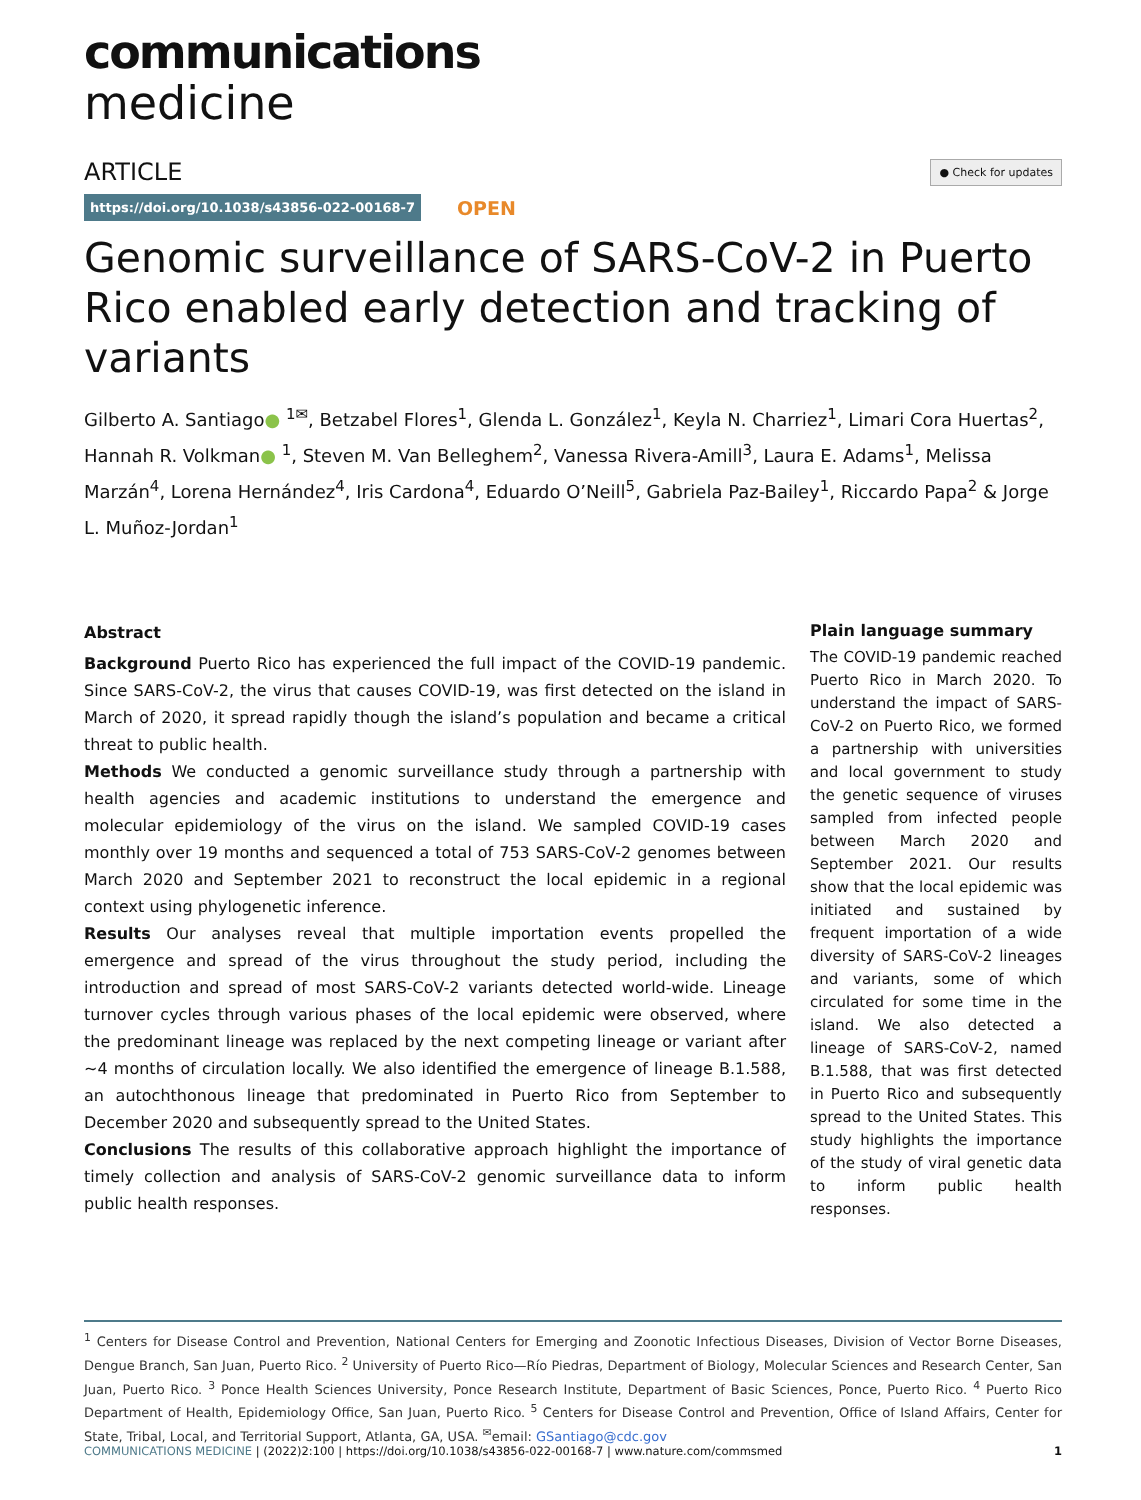communications
medicine
ARTICLE ● Check for updates
https://doi.org/10.1038/s43856-022-00168-7 OPEN
Genomic surveillance of SARS-CoV-2 in Puerto Rico enabled early detection and tracking of variants
Gilberto A. Santiago● <sup>1✉</sup>, Betzabel Flores<sup>1</sup>, Glenda L. González<sup>1</sup>, Keyla N. Charriez<sup>1</sup>, Limari Cora Huertas<sup>2</sup>, Hannah R. Volkman● <sup>1</sup>, Steven M. Van Belleghem<sup>2</sup>, Vanessa Rivera-Amill<sup>3</sup>, Laura E. Adams<sup>1</sup>, Melissa Marzán<sup>4</sup>, Lorena Hernández<sup>4</sup>, Iris Cardona<sup>4</sup>, Eduardo O’Neill<sup>5</sup>, Gabriela Paz-Bailey<sup>1</sup>, Riccardo Papa<sup>2</sup> & Jorge L. Muñoz-Jordan<sup>1</sup>
Abstract
Background Puerto Rico has experienced the full impact of the COVID-19 pandemic. Since SARS-CoV-2, the virus that causes COVID-19, was first detected on the island in March of 2020, it spread rapidly though the island’s population and became a critical threat to public health.
Methods We conducted a genomic surveillance study through a partnership with health agencies and academic institutions to understand the emergence and molecular epidemiology of the virus on the island. We sampled COVID-19 cases monthly over 19 months and sequenced a total of 753 SARS-CoV-2 genomes between March 2020 and September 2021 to reconstruct the local epidemic in a regional context using phylogenetic inference.
Results Our analyses reveal that multiple importation events propelled the emergence and spread of the virus throughout the study period, including the introduction and spread of most SARS-CoV-2 variants detected world-wide. Lineage turnover cycles through various phases of the local epidemic were observed, where the predominant lineage was replaced by the next competing lineage or variant after ~4 months of circulation locally. We also identified the emergence of lineage B.1.588, an autochthonous lineage that predominated in Puerto Rico from September to December 2020 and subsequently spread to the United States.
Conclusions The results of this collaborative approach highlight the importance of timely collection and analysis of SARS-CoV-2 genomic surveillance data to inform public health responses.
Plain language summary
The COVID-19 pandemic reached Puerto Rico in March 2020. To understand the impact of SARS-CoV-2 on Puerto Rico, we formed a partnership with universities and local government to study the genetic sequence of viruses sampled from infected people between March 2020 and September 2021. Our results show that the local epidemic was initiated and sustained by frequent importation of a wide diversity of SARS-CoV-2 lineages and variants, some of which circulated for some time in the island. We also detected a lineage of SARS-CoV-2, named B.1.588, that was first detected in Puerto Rico and subsequently spread to the United States. This study highlights the importance of the study of viral genetic data to inform public health responses.
<sup>1</sup> Centers for Disease Control and Prevention, National Centers for Emerging and Zoonotic Infectious Diseases, Division of Vector Borne Diseases, Dengue Branch, San Juan, Puerto Rico. <sup>2</sup> University of Puerto Rico—Río Piedras, Department of Biology, Molecular Sciences and Research Center, San Juan, Puerto Rico. <sup>3</sup> Ponce Health Sciences University, Ponce Research Institute, Department of Basic Sciences, Ponce, Puerto Rico. <sup>4</sup> Puerto Rico Department of Health, Epidemiology Office, San Juan, Puerto Rico. <sup>5</sup> Centers for Disease Control and Prevention, Office of Island Affairs, Center for State, Tribal, Local, and Territorial Support, Atlanta, GA, USA. <sup>✉</sup>email: GSantiago@cdc.gov
COMMUNICATIONS MEDICINE | (2022)2:100 | https://doi.org/10.1038/s43856-022-00168-7 | www.nature.com/commsmed 1